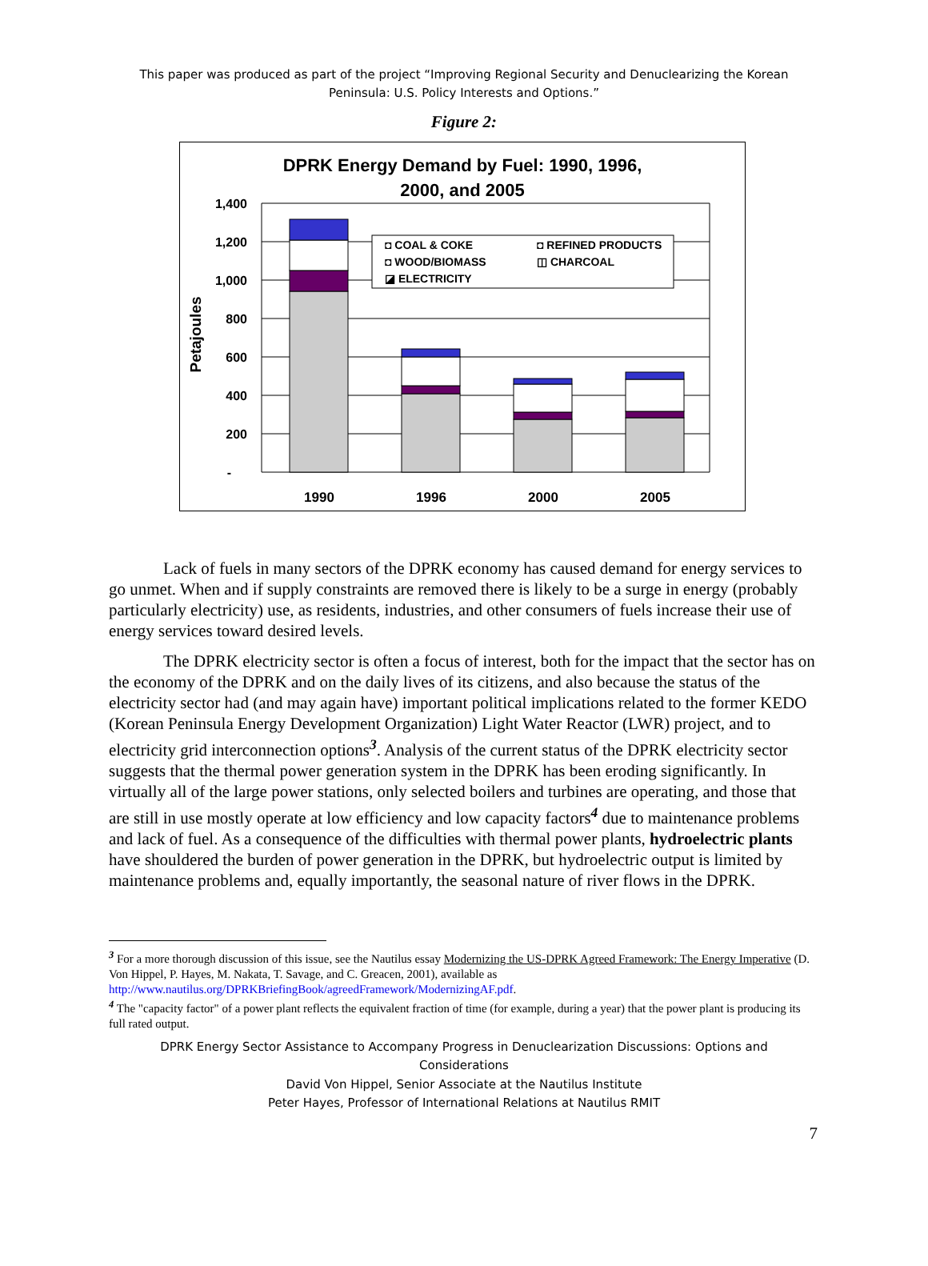This paper was produced as part of the project “Improving Regional Security and Denuclearizing the Korean
Peninsula: U.S. Policy Interests and Options.”
Figure 2:
DPRK Energy Demand by Fuel: 1990, 1996,
2000, and 2005
1,400
1,200
1,000
800
600
400
200
-
Petajoules
◘ COAL & COKE
◘ REFINED PRODUCTS
◘ WOOD/BIOMASS
◫ CHARCOAL
◪ ELECTRICITY
1990
1996
2000
2005
Lack of fuels in many sectors of the DPRK economy has caused demand for energy services to go unmet. When and if supply constraints are removed there is likely to be a surge in energy (probably particularly electricity) use, as residents, industries, and other consumers of fuels increase their use of energy services toward desired levels.
The DPRK electricity sector is often a focus of interest, both for the impact that the sector has on the economy of the DPRK and on the daily lives of its citizens, and also because the status of the electricity sector had (and may again have) important political implications related to the former KEDO (Korean Peninsula Energy Development Organization) Light Water Reactor (LWR) project, and to electricity grid interconnection options<sup>3</sup>. Analysis of the current status of the DPRK electricity sector suggests that the thermal power generation system in the DPRK has been eroding significantly. In virtually all of the large power stations, only selected boilers and turbines are operating, and those that are still in use mostly operate at low efficiency and low capacity factors<sup>4</sup> due to maintenance problems and lack of fuel. As a consequence of the difficulties with thermal power plants, hydroelectric plants have shouldered the burden of power generation in the DPRK, but hydroelectric output is limited by maintenance problems and, equally importantly, the seasonal nature of river flows in the DPRK.
<sup>3</sup> For a more thorough discussion of this issue, see the Nautilus essay Modernizing the US-DPRK Agreed Framework: The Energy Imperative (D. Von Hippel, P. Hayes, M. Nakata, T. Savage, and C. Greacen, 2001), available as http://www.nautilus.org/DPRKBriefingBook/agreedFramework/ModernizingAF.pdf.
<sup>4</sup> The "capacity factor" of a power plant reflects the equivalent fraction of time (for example, during a year) that the power plant is producing its full rated output.
DPRK Energy Sector Assistance to Accompany Progress in Denuclearization Discussions: Options and
Considerations
David Von Hippel, Senior Associate at the Nautilus Institute
Peter Hayes, Professor of International Relations at Nautilus RMIT
7